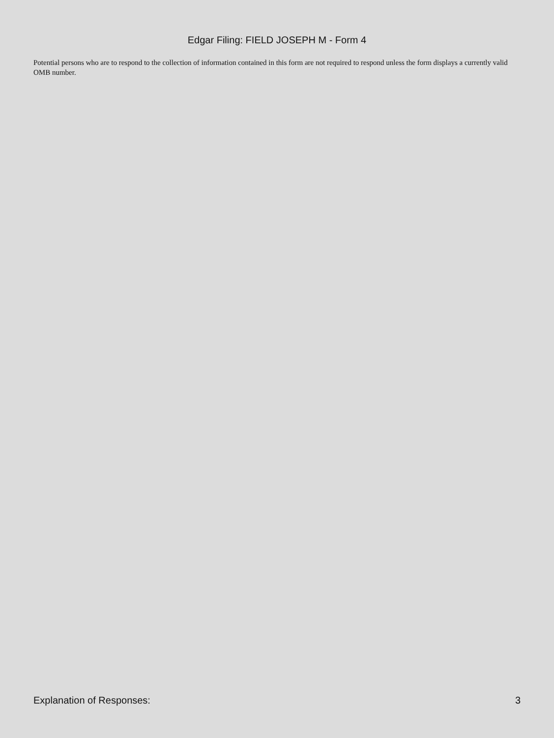Edgar Filing: FIELD JOSEPH M - Form 4
Potential persons who are to respond to the collection of information contained in this form are not required to respond unless the form displays a currently valid OMB number.
Explanation of Responses: 3